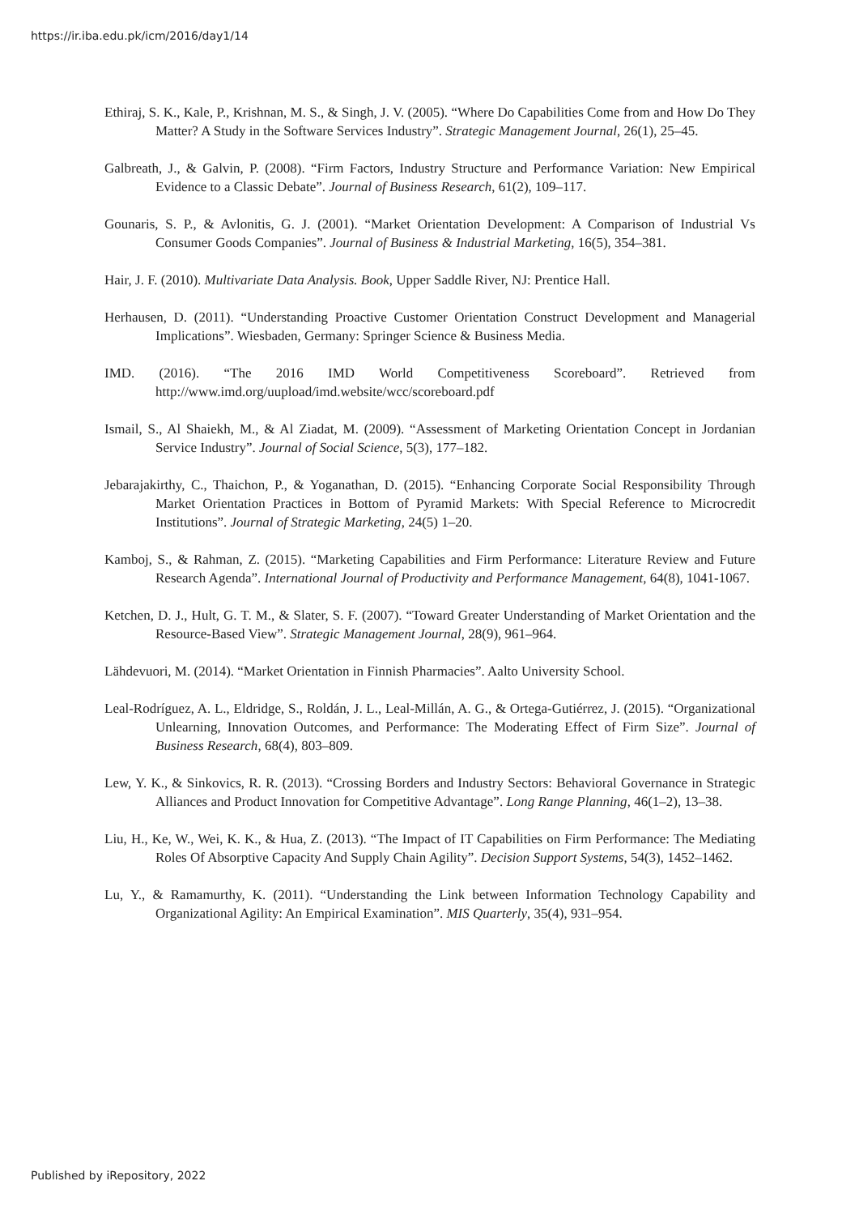https://ir.iba.edu.pk/icm/2016/day1/14
Ethiraj, S. K., Kale, P., Krishnan, M. S., & Singh, J. V. (2005). “Where Do Capabilities Come from and How Do They Matter? A Study in the Software Services Industry”. Strategic Management Journal, 26(1), 25–45.
Galbreath, J., & Galvin, P. (2008). “Firm Factors, Industry Structure and Performance Variation: New Empirical Evidence to a Classic Debate”. Journal of Business Research, 61(2), 109–117.
Gounaris, S. P., & Avlonitis, G. J. (2001). “Market Orientation Development: A Comparison of Industrial Vs Consumer Goods Companies”. Journal of Business & Industrial Marketing, 16(5), 354–381.
Hair, J. F. (2010). Multivariate Data Analysis. Book, Upper Saddle River, NJ: Prentice Hall.
Herhausen, D. (2011). “Understanding Proactive Customer Orientation Construct Development and Managerial Implications”. Wiesbaden, Germany: Springer Science & Business Media.
IMD. (2016). “The 2016 IMD World Competitiveness Scoreboard”. Retrieved from http://www.imd.org/uupload/imd.website/wcc/scoreboard.pdf
Ismail, S., Al Shaiekh, M., & Al Ziadat, M. (2009). “Assessment of Marketing Orientation Concept in Jordanian Service Industry”. Journal of Social Science, 5(3), 177–182.
Jebarajakirthy, C., Thaichon, P., & Yoganathan, D. (2015). “Enhancing Corporate Social Responsibility Through Market Orientation Practices in Bottom of Pyramid Markets: With Special Reference to Microcredit Institutions”. Journal of Strategic Marketing, 24(5) 1–20.
Kamboj, S., & Rahman, Z. (2015). “Marketing Capabilities and Firm Performance: Literature Review and Future Research Agenda”. International Journal of Productivity and Performance Management, 64(8), 1041-1067.
Ketchen, D. J., Hult, G. T. M., & Slater, S. F. (2007). “Toward Greater Understanding of Market Orientation and the Resource-Based View”. Strategic Management Journal, 28(9), 961–964.
Lähdevuori, M. (2014). “Market Orientation in Finnish Pharmacies”. Aalto University School.
Leal-Rodríguez, A. L., Eldridge, S., Roldán, J. L., Leal-Millán, A. G., & Ortega-Gutiérrez, J. (2015). “Organizational Unlearning, Innovation Outcomes, and Performance: The Moderating Effect of Firm Size”. Journal of Business Research, 68(4), 803–809.
Lew, Y. K., & Sinkovics, R. R. (2013). “Crossing Borders and Industry Sectors: Behavioral Governance in Strategic Alliances and Product Innovation for Competitive Advantage”. Long Range Planning, 46(1–2), 13–38.
Liu, H., Ke, W., Wei, K. K., & Hua, Z. (2013). “The Impact of IT Capabilities on Firm Performance: The Mediating Roles Of Absorptive Capacity And Supply Chain Agility”. Decision Support Systems, 54(3), 1452–1462.
Lu, Y., & Ramamurthy, K. (2011). “Understanding the Link between Information Technology Capability and Organizational Agility: An Empirical Examination”. MIS Quarterly, 35(4), 931–954.
Published by iRepository, 2022